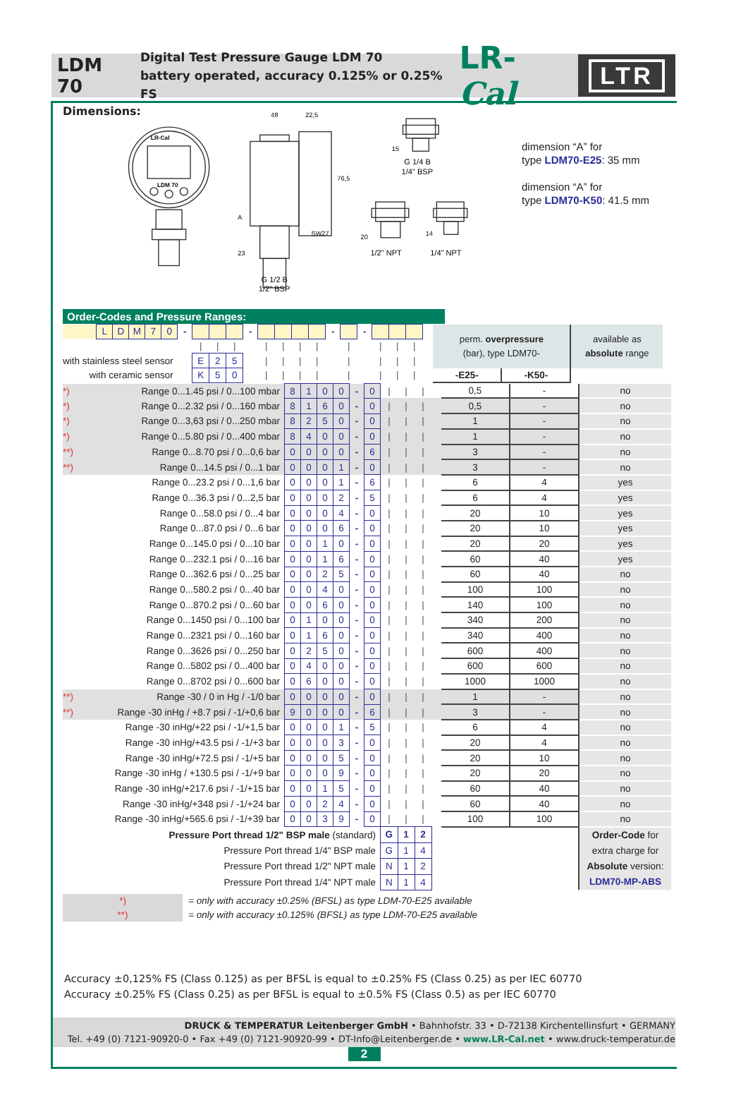LDM 70
Digital Test Pressure Gauge LDM 70
battery operated, accuracy 0.125% or 0.25% FS
LR-Cal
LTR
Dimensions:
LR-Cal
LDM 70
48
22,5
76,5
A
23
SW27
G 1/2 B
1/2" BSP
15
G 1/4 B
1/4" BSP
20
1/2" NPT
14
1/4" NPT
dimension “A” for
type LDM70-E25: 35 mm
dimension “A” for
type LDM70-K50: 41.5 mm
Order-Codes and Pressure Ranges:
| | | L | D | M | 7 | 0 | - | | | | - | | | | | - | | - | | | | | perm. overpressure (bar), type LDM70- | | available as absolute range |
| | | | | | | | | / | / | / | | / | / | / | / | | / | | / | / | / | | | | |
| with stainless steel sensor | | | | | | | | E | 2 | 5 | | / | / | / | / | | / | | / | / | / | | | | |
| with ceramic sensor | | | | | | | | K | 5 | 0 | | / | / | / | / | | / | | / | / | / | | -E25- | -K50- | |
| *) | Range 0...1.45 psi / 0...100 mbar | 8 | 1 | 0 | 0 | - | 0 | / | / | / | | 0,5 | - | no |
| *) | Range 0...2.32 psi / 0...160 mbar | 8 | 1 | 6 | 0 | - | 0 | / | / | / | | 0,5 | - | no |
| *) | Range 0...3,63 psi / 0...250 mbar | 8 | 2 | 5 | 0 | - | 0 | / | / | / | | 1 | - | no |
| *) | Range 0...5.80 psi / 0...400 mbar | 8 | 4 | 0 | 0 | - | 0 | / | / | / | | 1 | - | no |
| **) | Range 0...8.70 psi / 0...0,6 bar | 0 | 0 | 0 | 0 | - | 6 | / | / | / | | 3 | - | no |
| **) | Range 0...14.5 psi / 0...1 bar | 0 | 0 | 0 | 1 | - | 0 | / | / | / | | 3 | - | no |
| | Range 0...23.2 psi / 0...1,6 bar | 0 | 0 | 0 | 1 | - | 6 | / | / | / | | 6 | 4 | yes |
| | Range 0...36.3 psi / 0...2,5 bar | 0 | 0 | 0 | 2 | - | 5 | / | / | / | | 6 | 4 | yes |
| | Range 0...58.0 psi / 0...4 bar | 0 | 0 | 0 | 4 | - | 0 | / | / | / | | 20 | 10 | yes |
| | Range 0...87.0 psi / 0...6 bar | 0 | 0 | 0 | 6 | - | 0 | / | / | / | | 20 | 10 | yes |
| | Range 0...145.0 psi / 0...10 bar | 0 | 0 | 1 | 0 | - | 0 | / | / | / | | 20 | 20 | yes |
| | Range 0...232.1 psi / 0...16 bar | 0 | 0 | 1 | 6 | - | 0 | / | / | / | | 60 | 40 | yes |
| | Range 0...362.6 psi / 0...25 bar | 0 | 0 | 2 | 5 | - | 0 | / | / | / | | 60 | 40 | no |
| | Range 0...580.2 psi / 0...40 bar | 0 | 0 | 4 | 0 | - | 0 | / | / | / | | 100 | 100 | no |
| | Range 0...870.2 psi / 0...60 bar | 0 | 0 | 6 | 0 | - | 0 | / | / | / | | 140 | 100 | no |
| | Range 0...1450 psi / 0...100 bar | 0 | 1 | 0 | 0 | - | 0 | / | / | / | | 340 | 200 | no |
| | Range 0...2321 psi / 0...160 bar | 0 | 1 | 6 | 0 | - | 0 | / | / | / | | 340 | 400 | no |
| | Range 0...3626 psi / 0...250 bar | 0 | 2 | 5 | 0 | - | 0 | / | / | / | | 600 | 400 | no |
| | Range 0...5802 psi / 0...400 bar | 0 | 4 | 0 | 0 | - | 0 | / | / | / | | 600 | 600 | no |
| | Range 0...8702 psi / 0...600 bar | 0 | 6 | 0 | 0 | - | 0 | / | / | / | | 1000 | 1000 | no |
| **) | Range -30 / 0 in Hg / -1/0 bar | 0 | 0 | 0 | 0 | - | 0 | / | / | / | | 1 | - | no |
| **) | Range -30 inHg / +8.7 psi / -1/+0,6 bar | 9 | 0 | 0 | 0 | - | 6 | / | / | / | | 3 | - | no |
| | Range -30 inHg/+22 psi / -1/+1,5 bar | 0 | 0 | 0 | 1 | - | 5 | / | / | / | | 6 | 4 | no |
| | Range -30 inHg/+43.5 psi / -1/+3 bar | 0 | 0 | 0 | 3 | - | 0 | / | / | / | | 20 | 4 | no |
| | Range -30 inHg/+72.5 psi / -1/+5 bar | 0 | 0 | 0 | 5 | - | 0 | / | / | / | | 20 | 10 | no |
| | Range -30 inHg / +130.5 psi / -1/+9 bar | 0 | 0 | 0 | 9 | - | 0 | / | / | / | | 20 | 20 | no |
| | Range -30 inHg/+217.6 psi / -1/+15 bar | 0 | 0 | 1 | 5 | - | 0 | / | / | / | | 60 | 40 | no |
| | Range -30 inHg/+348 psi / -1/+24 bar | 0 | 0 | 2 | 4 | - | 0 | / | / | / | | 60 | 40 | no |
| | Range -30 inHg/+565.6 psi / -1/+39 bar | 0 | 0 | 3 | 9 | - | 0 | / | / | / | | 100 | 100 | no |
| Pressure Port thread 1/2" BSP male (standard) | | | | | | | | G | 1 | 2 | | | | Order-Code for extra charge for Absolute version: LDM70-MP-ABS |
| Pressure Port thread 1/4" BSP male | | | | | | | | G | 1 | 4 | | | | |
| Pressure Port thread 1/2" NPT male | | | | | | | | N | 1 | 2 | | | | |
| Pressure Port thread 1/4" NPT male | | | | | | | | N | 1 | 4 | | | | |
| *) | = only with accuracy ±0.25% (BFSL) as type LDM-70-E25 available |
| **) | = only with accuracy ±0.125% (BFSL) as type LDM-70-E25 available |
Accuracy ±0,125% FS (Class 0.125) as per BFSL is equal to ±0.25% FS (Class 0.25) as per IEC 60770
Accuracy ±0.25% FS (Class 0.25) as per BFSL is equal to ±0.5% FS (Class 0.5) as per IEC 60770
DRUCK & TEMPERATUR Leitenberger GmbH • Bahnhofstr. 33 • D-72138 Kirchentellinsfurt • GERMANY
Tel. +49 (0) 7121-90920-0 • Fax +49 (0) 7121-90920-99 • DT-Info@Leitenberger.de • www.LR-Cal.net • www.druck-temperatur.de
2